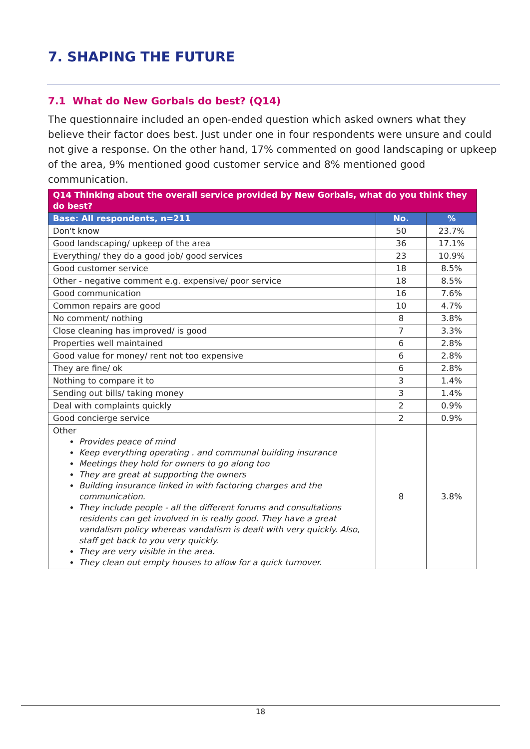7. SHAPING THE FUTURE
7.1 What do New Gorbals do best? (Q14)
The questionnaire included an open-ended question which asked owners what they believe their factor does best. Just under one in four respondents were unsure and could not give a response. On the other hand, 17% commented on good landscaping or upkeep of the area, 9% mentioned good customer service and 8% mentioned good communication.
| Q14 Thinking about the overall service provided by New Gorbals, what do you think they do best? | | |
| --- | --- | --- |
| Base: All respondents, n=211 | No. | % |
| Don't know | 50 | 23.7% |
| Good landscaping/ upkeep of the area | 36 | 17.1% |
| Everything/ they do a good job/ good services | 23 | 10.9% |
| Good customer service | 18 | 8.5% |
| Other - negative comment e.g. expensive/ poor service | 18 | 8.5% |
| Good communication | 16 | 7.6% |
| Common repairs are good | 10 | 4.7% |
| No comment/ nothing | 8 | 3.8% |
| Close cleaning has improved/ is good | 7 | 3.3% |
| Properties well maintained | 6 | 2.8% |
| Good value for money/ rent not too expensive | 6 | 2.8% |
| They are fine/ ok | 6 | 2.8% |
| Nothing to compare it to | 3 | 1.4% |
| Sending out bills/ taking money | 3 | 1.4% |
| Deal with complaints quickly | 2 | 0.9% |
| Good concierge service | 2 | 0.9% |
| Other Provides peace of mind Keep everything operating . and communal building insurance Meetings they hold for owners to go along too They are great at supporting the owners Building insurance linked in with factoring charges and the communication. They include people - all the different forums and consultations residents can get involved in is really good. They have a great vandalism policy whereas vandalism is dealt with very quickly. Also, staff get back to you very quickly. They are very visible in the area. They clean out empty houses to allow for a quick turnover. | 8 | 3.8% |
18